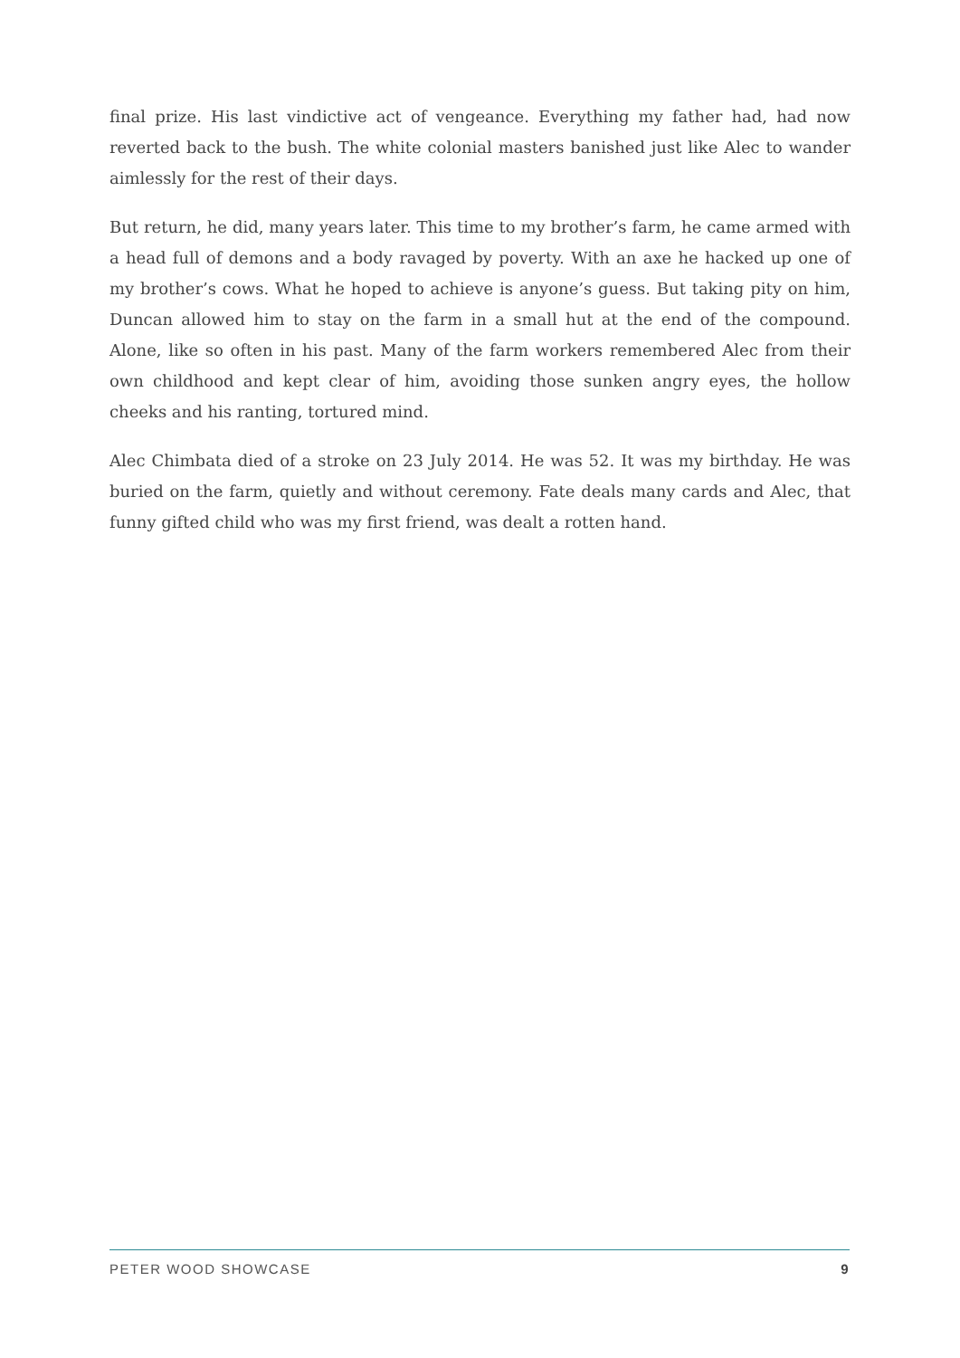final prize. His last vindictive act of vengeance. Everything my father had, had now reverted back to the bush. The white colonial masters banished just like Alec to wander aimlessly for the rest of their days.
But return, he did, many years later. This time to my brother’s farm, he came armed with a head full of demons and a body ravaged by poverty. With an axe he hacked up one of my brother’s cows. What he hoped to achieve is anyone’s guess. But taking pity on him, Duncan allowed him to stay on the farm in a small hut at the end of the compound. Alone, like so often in his past. Many of the farm workers remembered Alec from their own childhood and kept clear of him, avoiding those sunken angry eyes, the hollow cheeks and his ranting, tortured mind.
Alec Chimbata died of a stroke on 23 July 2014. He was 52. It was my birthday. He was buried on the farm, quietly and without ceremony. Fate deals many cards and Alec, that funny gifted child who was my first friend, was dealt a rotten hand.
PETER WOOD SHOWCASE 9